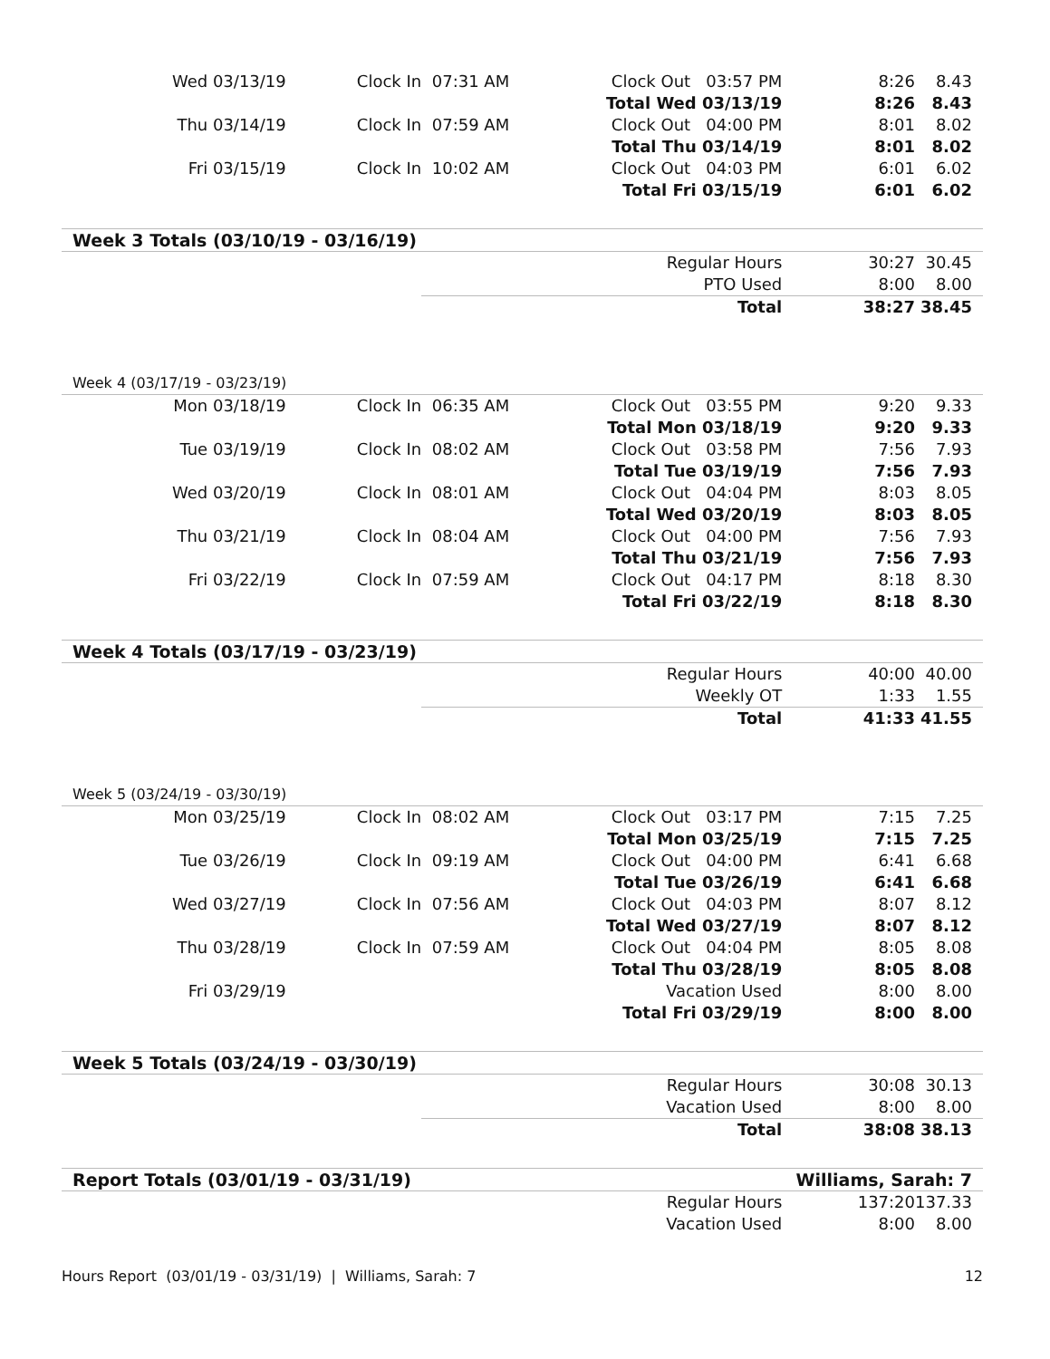| Wed 03/13/19 | Clock In | 07:31 AM | Clock Out 03:57 PM | 8:26 | 8.43 |
| | | | Total Wed 03/13/19 | 8:26 | 8.43 |
| Thu 03/14/19 | Clock In | 07:59 AM | Clock Out 04:00 PM | 8:01 | 8.02 |
| | | | Total Thu 03/14/19 | 8:01 | 8.02 |
| Fri 03/15/19 | Clock In | 10:02 AM | Clock Out 04:03 PM | 6:01 | 6.02 |
| | | | Total Fri 03/15/19 | 6:01 | 6.02 |
| Week 3 Totals (03/10/19 - 03/16/19) | | | | | |
| | | | Regular Hours | 30:27 | 30.45 |
| | | | PTO Used | 8:00 | 8.00 |
| | | | Total | 38:27 | 38.45 |
| Week 4 (03/17/19 - 03/23/19) | | | | | |
| Mon 03/18/19 | Clock In | 06:35 AM | Clock Out 03:55 PM | 9:20 | 9.33 |
| | | | Total Mon 03/18/19 | 9:20 | 9.33 |
| Tue 03/19/19 | Clock In | 08:02 AM | Clock Out 03:58 PM | 7:56 | 7.93 |
| | | | Total Tue 03/19/19 | 7:56 | 7.93 |
| Wed 03/20/19 | Clock In | 08:01 AM | Clock Out 04:04 PM | 8:03 | 8.05 |
| | | | Total Wed 03/20/19 | 8:03 | 8.05 |
| Thu 03/21/19 | Clock In | 08:04 AM | Clock Out 04:00 PM | 7:56 | 7.93 |
| | | | Total Thu 03/21/19 | 7:56 | 7.93 |
| Fri 03/22/19 | Clock In | 07:59 AM | Clock Out 04:17 PM | 8:18 | 8.30 |
| | | | Total Fri 03/22/19 | 8:18 | 8.30 |
| Week 4 Totals (03/17/19 - 03/23/19) | | | | | |
| | | | Regular Hours | 40:00 | 40.00 |
| | | | Weekly OT | 1:33 | 1.55 |
| | | | Total | 41:33 | 41.55 |
| Week 5 (03/24/19 - 03/30/19) | | | | | |
| Mon 03/25/19 | Clock In | 08:02 AM | Clock Out 03:17 PM | 7:15 | 7.25 |
| | | | Total Mon 03/25/19 | 7:15 | 7.25 |
| Tue 03/26/19 | Clock In | 09:19 AM | Clock Out 04:00 PM | 6:41 | 6.68 |
| | | | Total Tue 03/26/19 | 6:41 | 6.68 |
| Wed 03/27/19 | Clock In | 07:56 AM | Clock Out 04:03 PM | 8:07 | 8.12 |
| | | | Total Wed 03/27/19 | 8:07 | 8.12 |
| Thu 03/28/19 | Clock In | 07:59 AM | Clock Out 04:04 PM | 8:05 | 8.08 |
| | | | Total Thu 03/28/19 | 8:05 | 8.08 |
| Fri 03/29/19 | | | Vacation Used | 8:00 | 8.00 |
| | | | Total Fri 03/29/19 | 8:00 | 8.00 |
| Week 5 Totals (03/24/19 - 03/30/19) | | | | | |
| | | | Regular Hours | 30:08 | 30.13 |
| | | | Vacation Used | 8:00 | 8.00 |
| | | | Total | 38:08 | 38.13 |
| Report Totals (03/01/19 - 03/31/19) | | | | Williams, Sarah: 7 | |
| | | | Regular Hours | 137:20 | 137.33 |
| | | | Vacation Used | 8:00 | 8.00 |
Hours Report (03/01/19 - 03/31/19) | Williams, Sarah: 7 12